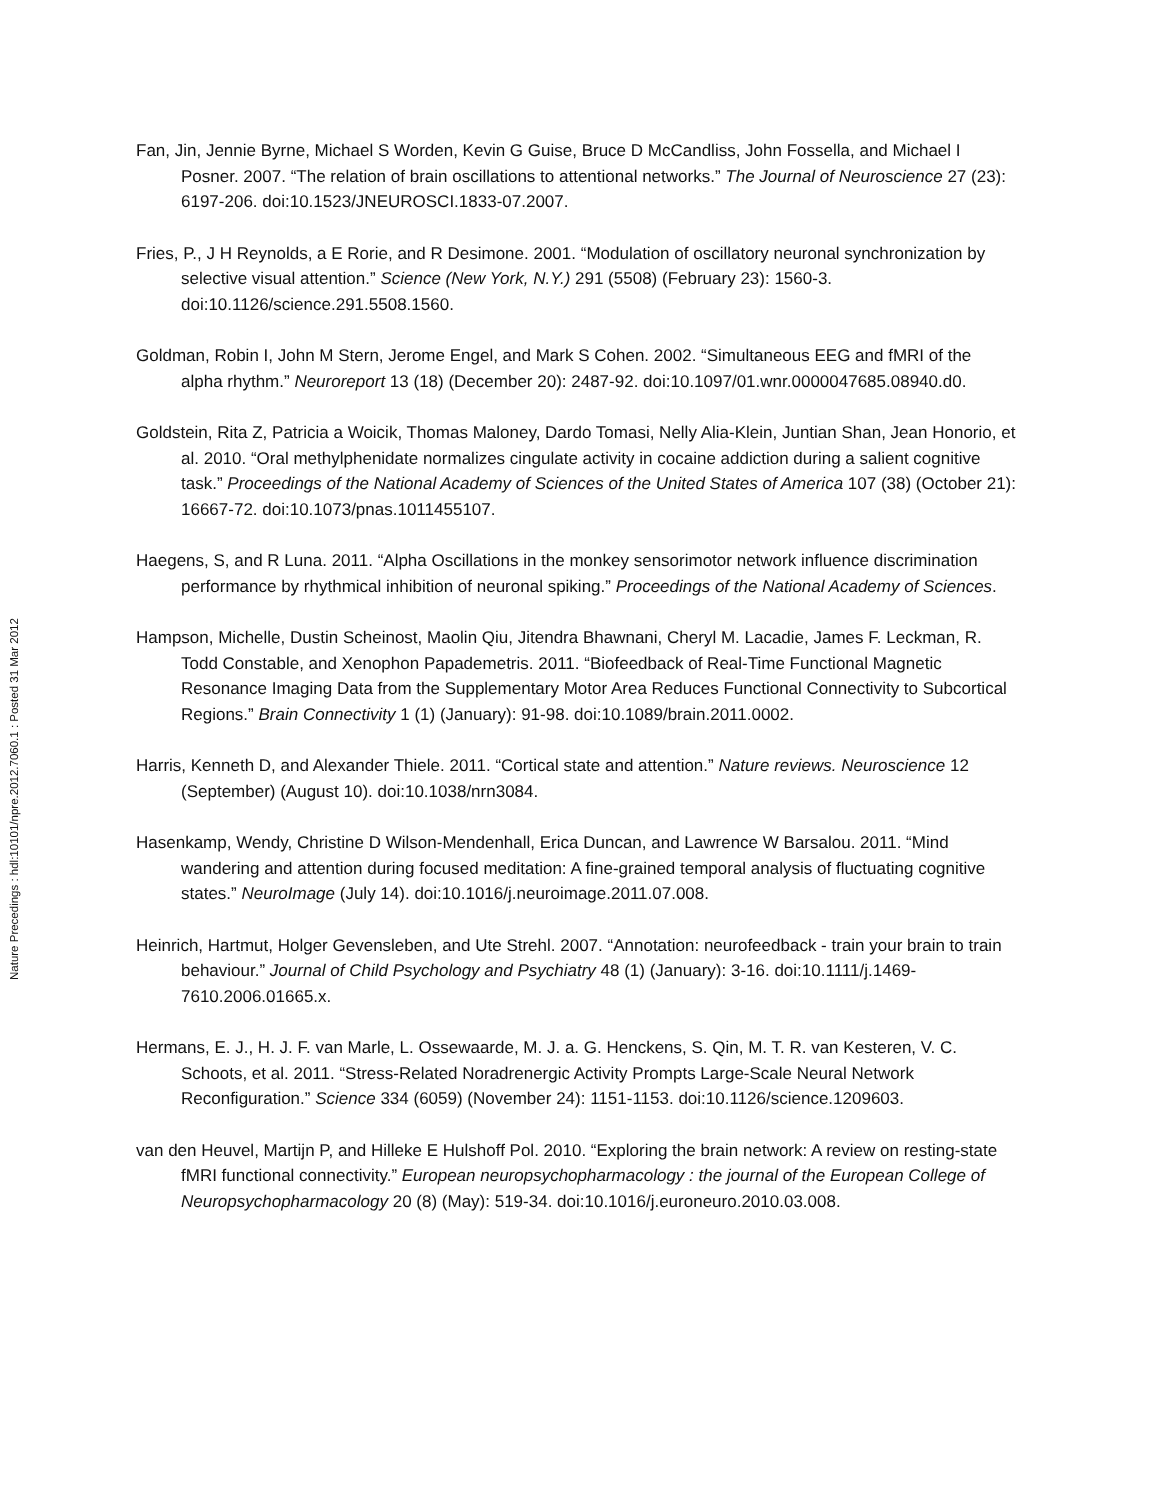Nature Precedings : hdl:10101/npre.2012.7060.1 : Posted 31 Mar 2012
Fan, Jin, Jennie Byrne, Michael S Worden, Kevin G Guise, Bruce D McCandliss, John Fossella, and Michael I Posner. 2007. “The relation of brain oscillations to attentional networks.” The Journal of Neuroscience 27 (23): 6197-206. doi:10.1523/JNEUROSCI.1833-07.2007.
Fries, P., J H Reynolds, a E Rorie, and R Desimone. 2001. “Modulation of oscillatory neuronal synchronization by selective visual attention.” Science (New York, N.Y.) 291 (5508) (February 23): 1560-3. doi:10.1126/science.291.5508.1560.
Goldman, Robin I, John M Stern, Jerome Engel, and Mark S Cohen. 2002. “Simultaneous EEG and fMRI of the alpha rhythm.” Neuroreport 13 (18) (December 20): 2487-92. doi:10.1097/01.wnr.0000047685.08940.d0.
Goldstein, Rita Z, Patricia a Woicik, Thomas Maloney, Dardo Tomasi, Nelly Alia-Klein, Juntian Shan, Jean Honorio, et al. 2010. “Oral methylphenidate normalizes cingulate activity in cocaine addiction during a salient cognitive task.” Proceedings of the National Academy of Sciences of the United States of America 107 (38) (October 21): 16667-72. doi:10.1073/pnas.1011455107.
Haegens, S, and R Luna. 2011. “Alpha Oscillations in the monkey sensorimotor network influence discrimination performance by rhythmical inhibition of neuronal spiking.” Proceedings of the National Academy of Sciences.
Hampson, Michelle, Dustin Scheinost, Maolin Qiu, Jitendra Bhawnani, Cheryl M. Lacadie, James F. Leckman, R. Todd Constable, and Xenophon Papademetris. 2011. “Biofeedback of Real-Time Functional Magnetic Resonance Imaging Data from the Supplementary Motor Area Reduces Functional Connectivity to Subcortical Regions.” Brain Connectivity 1 (1) (January): 91-98. doi:10.1089/brain.2011.0002.
Harris, Kenneth D, and Alexander Thiele. 2011. “Cortical state and attention.” Nature reviews. Neuroscience 12 (September) (August 10). doi:10.1038/nrn3084.
Hasenkamp, Wendy, Christine D Wilson-Mendenhall, Erica Duncan, and Lawrence W Barsalou. 2011. “Mind wandering and attention during focused meditation: A fine-grained temporal analysis of fluctuating cognitive states.” NeuroImage (July 14). doi:10.1016/j.neuroimage.2011.07.008.
Heinrich, Hartmut, Holger Gevensleben, and Ute Strehl. 2007. “Annotation: neurofeedback - train your brain to train behaviour.” Journal of Child Psychology and Psychiatry 48 (1) (January): 3-16. doi:10.1111/j.1469-7610.2006.01665.x.
Hermans, E. J., H. J. F. van Marle, L. Ossewaarde, M. J. a. G. Henckens, S. Qin, M. T. R. van Kesteren, V. C. Schoots, et al. 2011. “Stress-Related Noradrenergic Activity Prompts Large-Scale Neural Network Reconfiguration.” Science 334 (6059) (November 24): 1151-1153. doi:10.1126/science.1209603.
van den Heuvel, Martijn P, and Hilleke E Hulshoff Pol. 2010. “Exploring the brain network: A review on resting-state fMRI functional connectivity.” European neuropsychopharmacology : the journal of the European College of Neuropsychopharmacology 20 (8) (May): 519-34. doi:10.1016/j.euroneuro.2010.03.008.